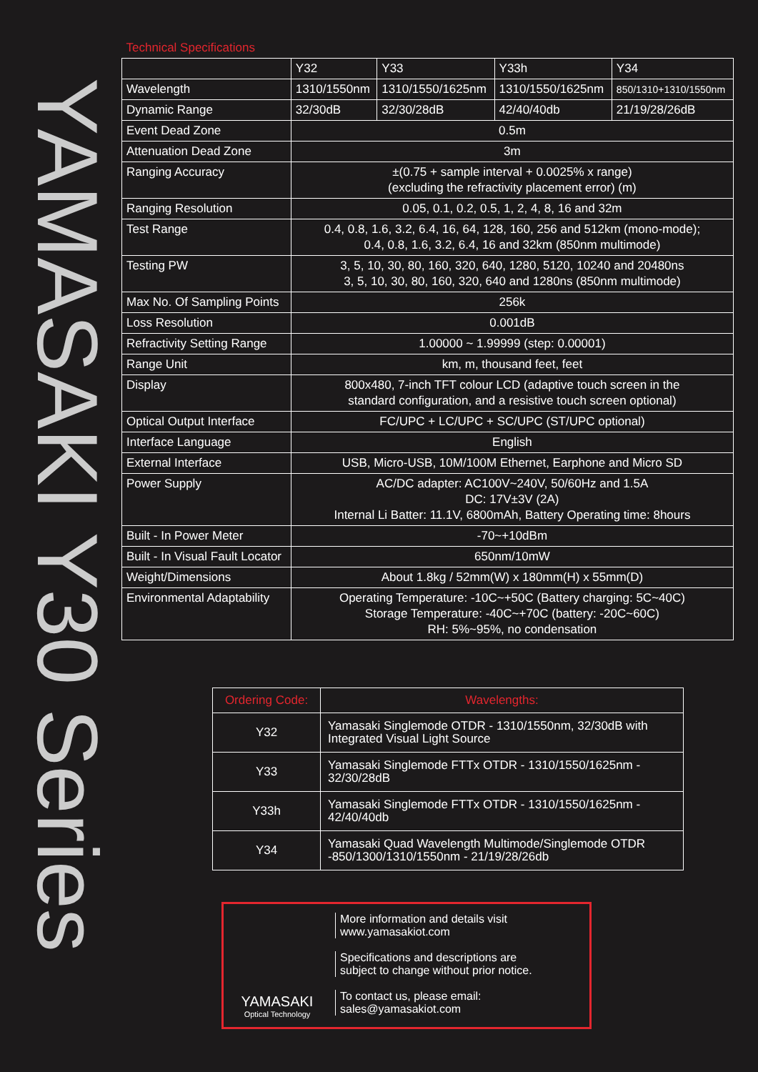YAMASAKI Y30 Series
| Technical Specifications | | | | |
| --- | --- | --- | --- | --- |
| | Y32 | Y33 | Y33h | Y34 |
| Wavelength | 1310/1550nm | 1310/1550/1625nm | 1310/1550/1625nm | 850/1310+1310/1550nm |
| Dynamic Range | 32/30dB | 32/30/28dB | 42/40/40db | 21/19/28/26dB |
| Event Dead Zone | 0.5m | | | |
| Attenuation Dead Zone | 3m | | | |
| Ranging Accuracy | ±(0.75 + sample interval + 0.0025% x range) (excluding the refractivity placement error) (m) | | | |
| Ranging Resolution | 0.05, 0.1, 0.2, 0.5, 1, 2, 4, 8, 16 and 32m | | | |
| Test Range | 0.4, 0.8, 1.6, 3.2, 6.4, 16, 64, 128, 160, 256 and 512km (mono-mode); 0.4, 0.8, 1.6, 3.2, 6.4, 16 and 32km (850nm multimode) | | | |
| Testing PW | 3, 5, 10, 30, 80, 160, 320, 640, 1280, 5120, 10240 and 20480ns 3, 5, 10, 30, 80, 160, 320, 640 and 1280ns (850nm multimode) | | | |
| Max No. Of Sampling Points | 256k | | | |
| Loss Resolution | 0.001dB | | | |
| Refractivity Setting Range | 1.00000 ~ 1.99999 (step: 0.00001) | | | |
| Range Unit | km, m, thousand feet, feet | | | |
| Display | 800x480, 7-inch TFT colour LCD (adaptive touch screen in the standard configuration, and a resistive touch screen optional) | | | |
| Optical Output Interface | FC/UPC + LC/UPC + SC/UPC (ST/UPC optional) | | | |
| Interface Language | English | | | |
| External Interface | USB, Micro-USB, 10M/100M Ethernet, Earphone and Micro SD | | | |
| Power Supply | AC/DC adapter: AC100V~240V, 50/60Hz and 1.5A DC: 17V±3V (2A) Internal Li Batter: 11.1V, 6800mAh, Battery Operating time: 8hours | | | |
| Built - In Power Meter | -70~+10dBm | | | |
| Built - In Visual Fault Locator | 650nm/10mW | | | |
| Weight/Dimensions | About 1.8kg / 52mm(W) x 180mm(H) x 55mm(D) | | | |
| Environmental Adaptability | Operating Temperature: -10C~+50C (Battery charging: 5C~40C) Storage Temperature: -40C~+70C (battery: -20C~60C) RH: 5%~95%, no condensation | | | |
| Ordering Code: | Wavelengths: |
| --- | --- |
| Y32 | Yamasaki Singlemode OTDR - 1310/1550nm, 32/30dB with Integrated Visual Light Source |
| Y33 | Yamasaki Singlemode FTTx OTDR - 1310/1550/1625nm - 32/30/28dB |
| Y33h | Yamasaki Singlemode FTTx OTDR - 1310/1550/1625nm - 42/40/40db |
| Y34 | Yamasaki Quad Wavelength Multimode/Singlemode OTDR -850/1300/1310/1550nm - 21/19/28/26db |
YAMASAKI
Optical Technology
More information and details visit
www.yamasakiot.com
Specifications and descriptions are
subject to change without prior notice.
To contact us, please email:
sales@yamasakiot.com